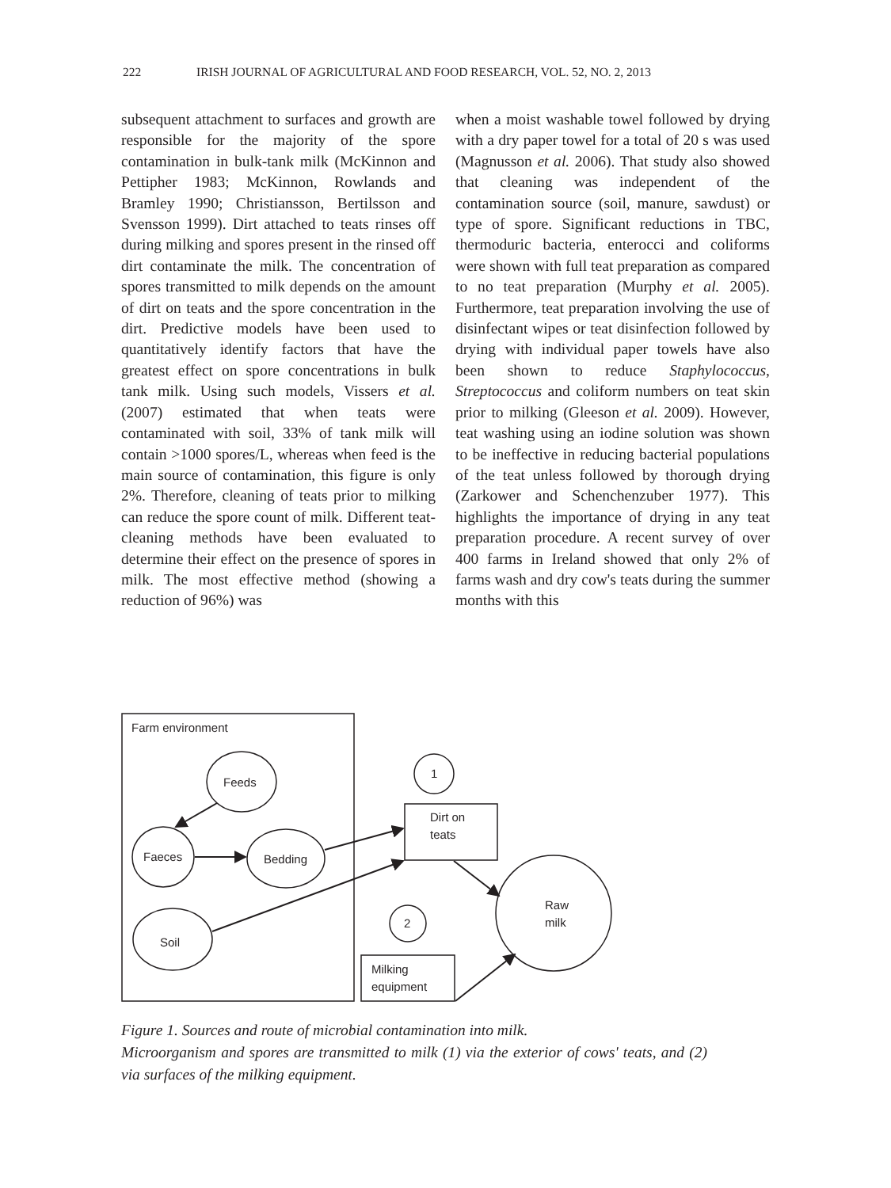222 IRISH JOURNAL OF AGRICULTURAL AND FOOD RESEARCH, VOL. 52, NO. 2, 2013
subsequent attachment to surfaces and growth are responsible for the majority of the spore contamination in bulk-tank milk (McKinnon and Pettipher 1983; McKinnon, Rowlands and Bramley 1990; Christiansson, Bertilsson and Svensson 1999). Dirt attached to teats rinses off during milking and spores present in the rinsed off dirt contaminate the milk. The concentration of spores transmitted to milk depends on the amount of dirt on teats and the spore concentration in the dirt. Predictive models have been used to quantitatively identify factors that have the greatest effect on spore concentrations in bulk tank milk. Using such models, Vissers et al. (2007) estimated that when teats were contaminated with soil, 33% of tank milk will contain >1000 spores/L, whereas when feed is the main source of contamination, this figure is only 2%. Therefore, cleaning of teats prior to milking can reduce the spore count of milk. Different teat-cleaning methods have been evaluated to determine their effect on the presence of spores in milk. The most effective method (showing a reduction of 96%) was
when a moist washable towel followed by drying with a dry paper towel for a total of 20 s was used (Magnusson et al. 2006). That study also showed that cleaning was independent of the contamination source (soil, manure, sawdust) or type of spore. Significant reductions in TBC, thermoduric bacteria, enterocci and coliforms were shown with full teat preparation as compared to no teat preparation (Murphy et al. 2005). Furthermore, teat preparation involving the use of disinfectant wipes or teat disinfection followed by drying with individual paper towels have also been shown to reduce Staphylococcus, Streptococcus and coliform numbers on teat skin prior to milking (Gleeson et al. 2009). However, teat washing using an iodine solution was shown to be ineffective in reducing bacterial populations of the teat unless followed by thorough drying (Zarkower and Schenchenzuber 1977). This highlights the importance of drying in any teat preparation procedure. A recent survey of over 400 farms in Ireland showed that only 2% of farms wash and dry cow's teats during the summer months with this
Farm environment
Feeds
Faeces
Bedding
Soil
1
2
Dirt on
teats
Milking
equipment
Raw
milk
Figure 1. Sources and route of microbial contamination into milk.
Microorganism and spores are transmitted to milk (1) via the exterior of cows' teats, and (2) via surfaces of the milking equipment.